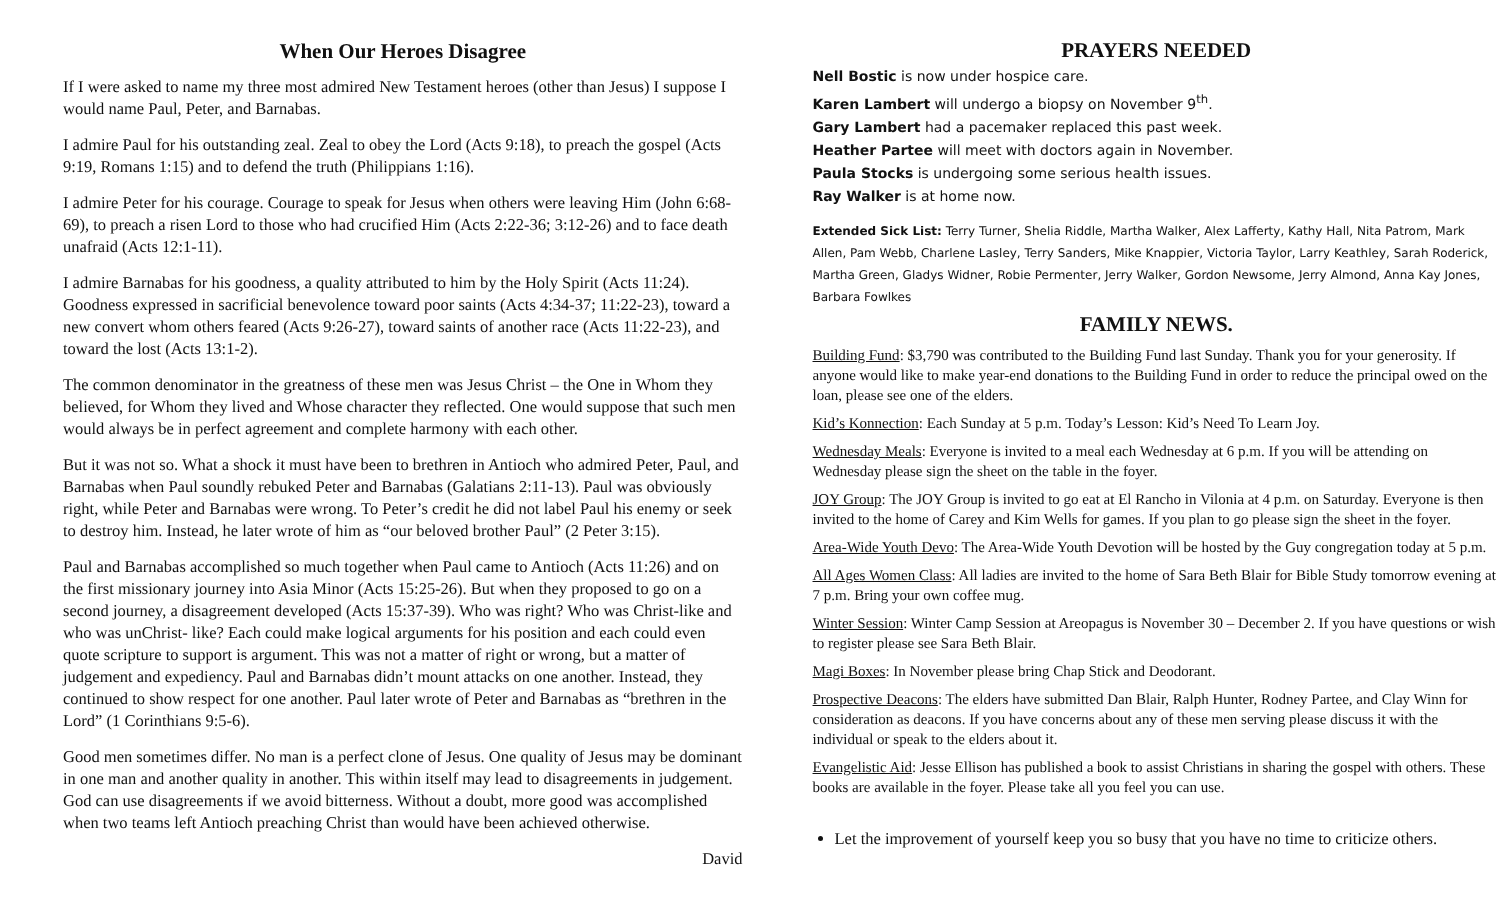When Our Heroes Disagree
If I were asked to name my three most admired New Testament heroes (other than Jesus) I suppose I would name Paul, Peter, and Barnabas.
I admire Paul for his outstanding zeal. Zeal to obey the Lord (Acts 9:18), to preach the gospel (Acts 9:19, Romans 1:15) and to defend the truth (Philippians 1:16).
I admire Peter for his courage. Courage to speak for Jesus when others were leaving Him (John 6:68-69), to preach a risen Lord to those who had crucified Him (Acts 2:22-36; 3:12-26) and to face death unafraid (Acts 12:1-11).
I admire Barnabas for his goodness, a quality attributed to him by the Holy Spirit (Acts 11:24). Goodness expressed in sacrificial benevolence toward poor saints (Acts 4:34-37; 11:22-23), toward a new convert whom others feared (Acts 9:26-27), toward saints of another race (Acts 11:22-23), and toward the lost (Acts 13:1-2).
The common denominator in the greatness of these men was Jesus Christ – the One in Whom they believed, for Whom they lived and Whose character they reflected. One would suppose that such men would always be in perfect agreement and complete harmony with each other.
But it was not so. What a shock it must have been to brethren in Antioch who admired Peter, Paul, and Barnabas when Paul soundly rebuked Peter and Barnabas (Galatians 2:11-13). Paul was obviously right, while Peter and Barnabas were wrong. To Peter’s credit he did not label Paul his enemy or seek to destroy him. Instead, he later wrote of him as “our beloved brother Paul” (2 Peter 3:15).
Paul and Barnabas accomplished so much together when Paul came to Antioch (Acts 11:26) and on the first missionary journey into Asia Minor (Acts 15:25-26). But when they proposed to go on a second journey, a disagreement developed (Acts 15:37-39). Who was right? Who was Christ-like and who was unChrist- like? Each could make logical arguments for his position and each could even quote scripture to support is argument. This was not a matter of right or wrong, but a matter of judgement and expediency. Paul and Barnabas didn’t mount attacks on one another. Instead, they continued to show respect for one another. Paul later wrote of Peter and Barnabas as “brethren in the Lord” (1 Corinthians 9:5-6).
Good men sometimes differ. No man is a perfect clone of Jesus. One quality of Jesus may be dominant in one man and another quality in another. This within itself may lead to disagreements in judgement. God can use disagreements if we avoid bitterness. Without a doubt, more good was accomplished when two teams left Antioch preaching Christ than would have been achieved otherwise.
David
PRAYERS NEEDED
Nell Bostic is now under hospice care.
Karen Lambert will undergo a biopsy on November 9<sup>th</sup>.
Gary Lambert had a pacemaker replaced this past week.
Heather Partee will meet with doctors again in November.
Paula Stocks is undergoing some serious health issues.
Ray Walker is at home now.
Extended Sick List: Terry Turner, Shelia Riddle, Martha Walker, Alex Lafferty, Kathy Hall, Nita Patrom, Mark Allen, Pam Webb, Charlene Lasley, Terry Sanders, Mike Knappier, Victoria Taylor, Larry Keathley, Sarah Roderick, Martha Green, Gladys Widner, Robie Permenter, Jerry Walker, Gordon Newsome, Jerry Almond, Anna Kay Jones, Barbara Fowlkes
FAMILY NEWS.
Building Fund: $3,790 was contributed to the Building Fund last Sunday. Thank you for your generosity. If anyone would like to make year-end donations to the Building Fund in order to reduce the principal owed on the loan, please see one of the elders.
Kid’s Konnection: Each Sunday at 5 p.m. Today’s Lesson: Kid’s Need To Learn Joy.
Wednesday Meals: Everyone is invited to a meal each Wednesday at 6 p.m. If you will be attending on Wednesday please sign the sheet on the table in the foyer.
JOY Group: The JOY Group is invited to go eat at El Rancho in Vilonia at 4 p.m. on Saturday. Everyone is then invited to the home of Carey and Kim Wells for games. If you plan to go please sign the sheet in the foyer.
Area-Wide Youth Devo: The Area-Wide Youth Devotion will be hosted by the Guy congregation today at 5 p.m.
All Ages Women Class: All ladies are invited to the home of Sara Beth Blair for Bible Study tomorrow evening at 7 p.m. Bring your own coffee mug.
Winter Session: Winter Camp Session at Areopagus is November 30 – December 2. If you have questions or wish to register please see Sara Beth Blair.
Magi Boxes: In November please bring Chap Stick and Deodorant.
Prospective Deacons: The elders have submitted Dan Blair, Ralph Hunter, Rodney Partee, and Clay Winn for consideration as deacons. If you have concerns about any of these men serving please discuss it with the individual or speak to the elders about it.
Evangelistic Aid: Jesse Ellison has published a book to assist Christians in sharing the gospel with others. These books are available in the foyer. Please take all you feel you can use.
Let the improvement of yourself keep you so busy that you have no time to criticize others.